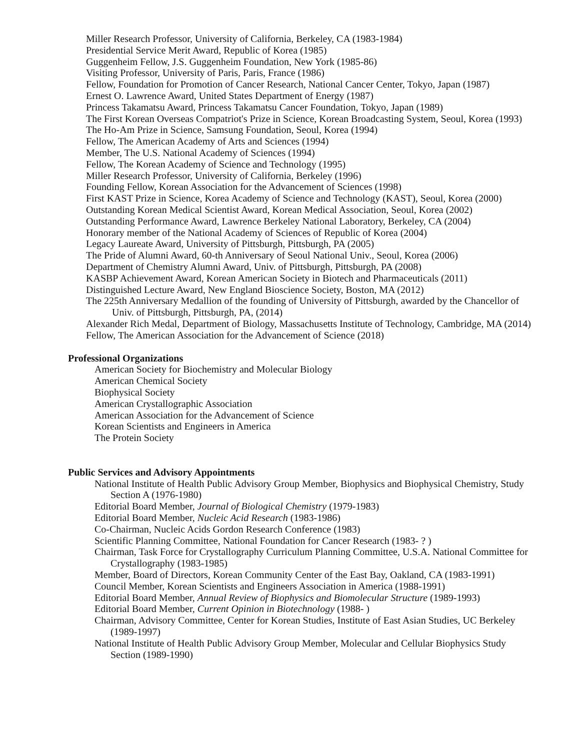Miller Research Professor, University of California, Berkeley, CA (1983-1984)
Presidential Service Merit Award, Republic of Korea (1985)
Guggenheim Fellow, J.S. Guggenheim Foundation, New York (1985-86)
Visiting Professor, University of Paris, Paris, France (1986)
Fellow, Foundation for Promotion of Cancer Research, National Cancer Center, Tokyo, Japan (1987)
Ernest O. Lawrence Award, United States Department of Energy (1987)
Princess Takamatsu Award, Princess Takamatsu Cancer Foundation, Tokyo, Japan (1989)
The First Korean Overseas Compatriot's Prize in Science, Korean Broadcasting System, Seoul, Korea (1993)
The Ho-Am Prize in Science, Samsung Foundation, Seoul, Korea (1994)
Fellow, The American Academy of Arts and Sciences (1994)
Member, The U.S. National Academy of Sciences (1994)
Fellow, The Korean Academy of Science and Technology (1995)
Miller Research Professor, University of California, Berkeley (1996)
Founding Fellow, Korean Association for the Advancement of Sciences (1998)
First KAST Prize in Science, Korea Academy of Science and Technology (KAST), Seoul, Korea (2000)
Outstanding Korean Medical Scientist Award, Korean Medical Association, Seoul, Korea (2002)
Outstanding Performance Award, Lawrence Berkeley National Laboratory, Berkeley, CA (2004)
Honorary member of the National Academy of Sciences of Republic of Korea (2004)
Legacy Laureate Award, University of Pittsburgh, Pittsburgh, PA (2005)
The Pride of Alumni Award, 60-th Anniversary of Seoul National Univ., Seoul, Korea (2006)
Department of Chemistry Alumni Award, Univ. of Pittsburgh, Pittsburgh, PA (2008)
KASBP Achievement Award, Korean American Society in Biotech and Pharmaceuticals (2011)
Distinguished Lecture Award, New England Bioscience Society, Boston, MA (2012)
The 225th Anniversary Medallion of the founding of University of Pittsburgh, awarded by the Chancellor of Univ. of Pittsburgh, Pittsburgh, PA, (2014)
Alexander Rich Medal, Department of Biology, Massachusetts Institute of Technology, Cambridge, MA (2014)
Fellow, The American Association for the Advancement of Science (2018)
Professional Organizations
American Society for Biochemistry and Molecular Biology
American Chemical Society
Biophysical Society
American Crystallographic Association
American Association for the Advancement of Science
Korean Scientists and Engineers in America
The Protein Society
Public Services and Advisory Appointments
National Institute of Health Public Advisory Group Member, Biophysics and Biophysical Chemistry, Study Section A (1976-1980)
Editorial Board Member, Journal of Biological Chemistry (1979-1983)
Editorial Board Member, Nucleic Acid Research (1983-1986)
Co-Chairman, Nucleic Acids Gordon Research Conference (1983)
Scientific Planning Committee, National Foundation for Cancer Research (1983- ? )
Chairman, Task Force for Crystallography Curriculum Planning Committee, U.S.A. National Committee for Crystallography (1983-1985)
Member, Board of Directors, Korean Community Center of the East Bay, Oakland, CA (1983-1991)
Council Member, Korean Scientists and Engineers Association in America (1988-1991)
Editorial Board Member, Annual Review of Biophysics and Biomolecular Structure (1989-1993)
Editorial Board Member, Current Opinion in Biotechnology (1988- )
Chairman, Advisory Committee, Center for Korean Studies, Institute of East Asian Studies, UC Berkeley (1989-1997)
National Institute of Health Public Advisory Group Member, Molecular and Cellular Biophysics Study Section (1989-1990)